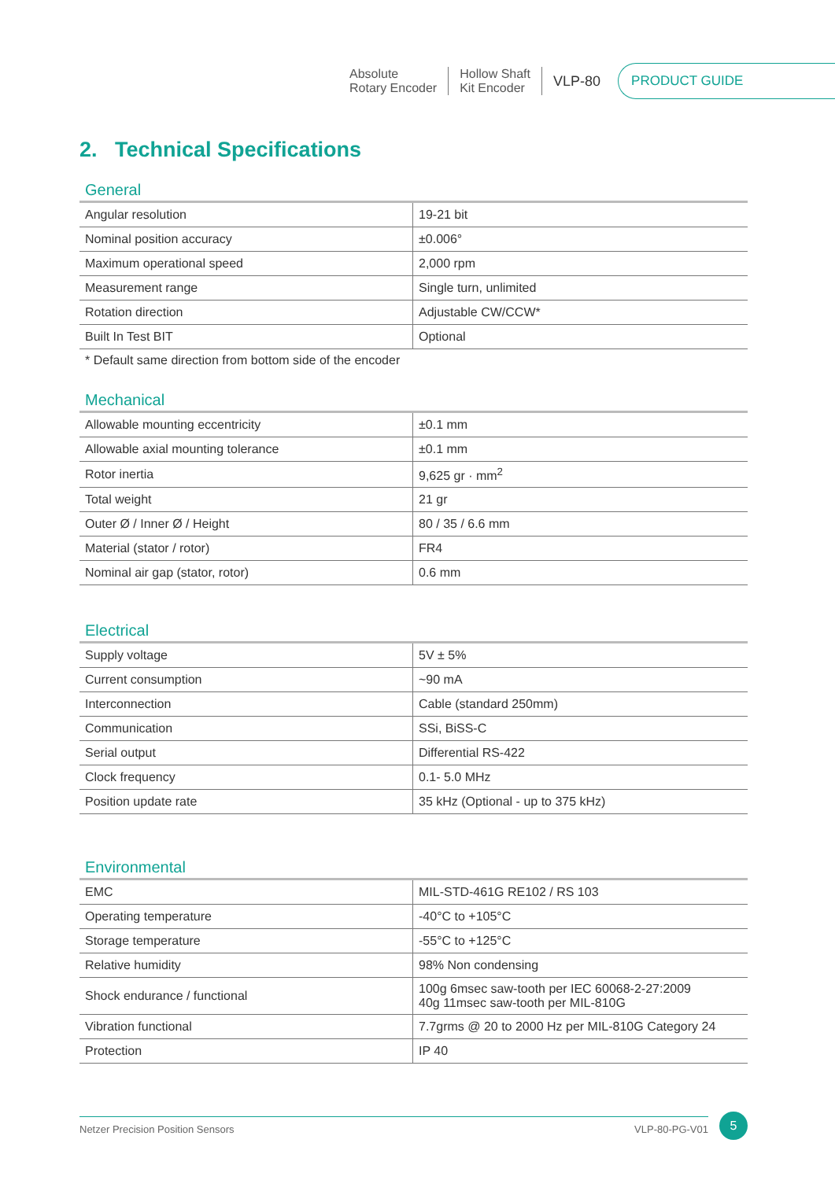Absolute
Rotary Encoder
Hollow Shaft
Kit Encoder
VLP-80
PRODUCT GUIDE
2. Technical Specifications
General
| Angular resolution | 19-21 bit |
| Nominal position accuracy | ±0.006° |
| Maximum operational speed | 2,000 rpm |
| Measurement range | Single turn, unlimited |
| Rotation direction | Adjustable CW/CCW* |
| Built In Test BIT | Optional |
* Default same direction from bottom side of the encoder
Mechanical
| Allowable mounting eccentricity | ±0.1 mm |
| Allowable axial mounting tolerance | ±0.1 mm |
| Rotor inertia | 9,625 gr · mm<sup>2</sup> |
| Total weight | 21 gr |
| Outer Ø / Inner Ø / Height | 80 / 35 / 6.6 mm |
| Material (stator / rotor) | FR4 |
| Nominal air gap (stator, rotor) | 0.6 mm |
Electrical
| Supply voltage | 5V ± 5% |
| Current consumption | ~90 mA |
| Interconnection | Cable (standard 250mm) |
| Communication | SSi, BiSS-C |
| Serial output | Differential RS-422 |
| Clock frequency | 0.1- 5.0 MHz |
| Position update rate | 35 kHz (Optional - up to 375 kHz) |
Environmental
| EMC | MIL-STD-461G RE102 / RS 103 |
| Operating temperature | -40°C to +105°C |
| Storage temperature | -55°C to +125°C |
| Relative humidity | 98% Non condensing |
| Shock endurance / functional | 100g 6msec saw-tooth per IEC 60068-2-27:2009 40g 11msec saw-tooth per MIL-810G |
| Vibration functional | 7.7grms @ 20 to 2000 Hz per MIL-810G Category 24 |
| Protection | IP 40 |
Netzer Precision Position Sensors VLP-80-PG-V01
5